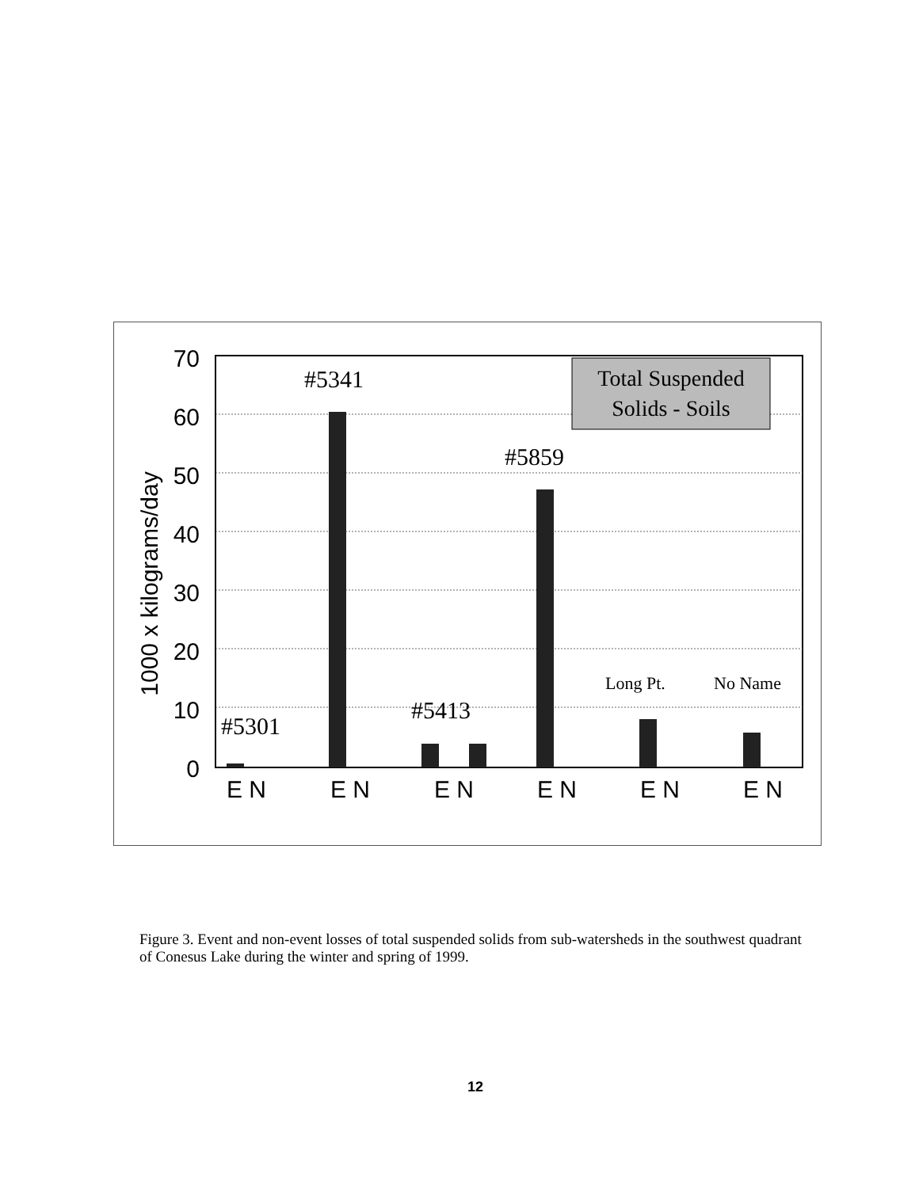70
60
50
40
30
20
10
0
1000 x kilograms/day
Total Suspended
Solids - Soils
#5341
#5859
#5413
#5301
Long Pt.
No Name
E N
E N
E N
E N
E N
E N
Figure 3. Event and non-event losses of total suspended solids from sub-watersheds in the southwest quadrant of Conesus Lake during the winter and spring of 1999.
12